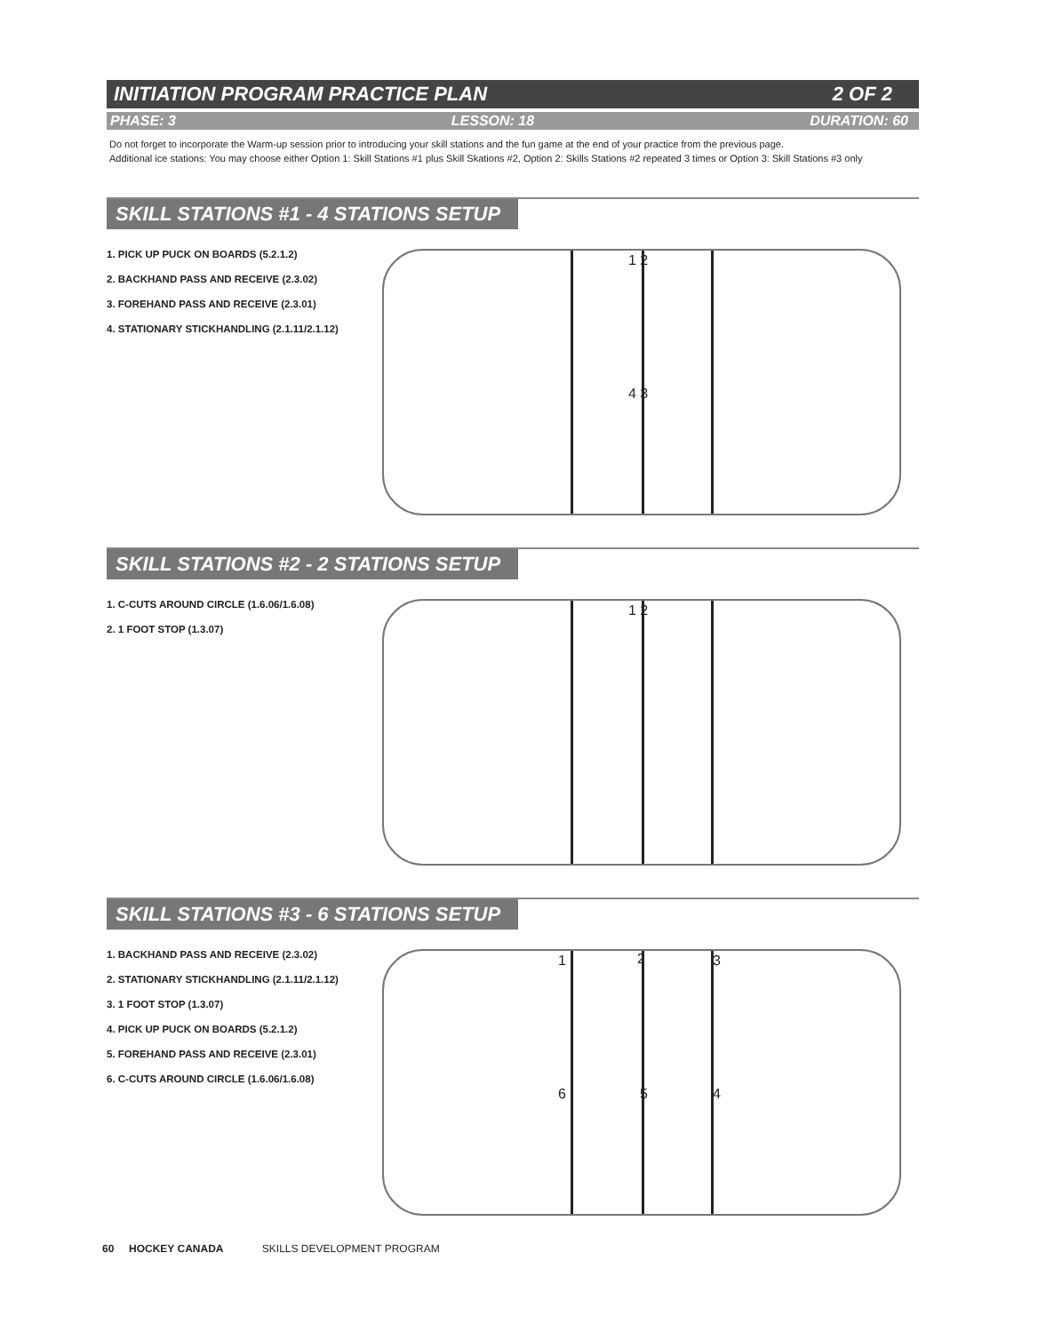INITIATION PROGRAM PRACTICE PLAN 2 OF 2
PHASE: 3 LESSON: 18 DURATION: 60
Do not forget to incorporate the Warm-up session prior to introducing your skill stations and the fun game at the end of your practice from the previous page.
Additional ice stations: You may choose either Option 1: Skill Stations #1 plus Skill Skations #2, Option 2: Skills Stations #2 repeated 3 times or Option 3: Skill Stations #3 only
SKILL STATIONS #1 - 4 STATIONS SETUP
1. PICK UP PUCK ON BOARDS (5.2.1.2)
2. BACKHAND PASS AND RECEIVE (2.3.02)
3. FOREHAND PASS AND RECEIVE (2.3.01)
4. STATIONARY STICKHANDLING (2.1.11/2.1.12)
1 2
4 3
SKILL STATIONS #2 - 2 STATIONS SETUP
1. C-CUTS AROUND CIRCLE (1.6.06/1.6.08)
2. 1 FOOT STOP (1.3.07)
1 2
SKILL STATIONS #3 - 6 STATIONS SETUP
1. BACKHAND PASS AND RECEIVE (2.3.02)
2. STATIONARY STICKHANDLING (2.1.11/2.1.12)
3. 1 FOOT STOP (1.3.07)
4. PICK UP PUCK ON BOARDS (5.2.1.2)
5. FOREHAND PASS AND RECEIVE (2.3.01)
6. C-CUTS AROUND CIRCLE (1.6.06/1.6.08)
1 2 3
6 5 4
60 HOCKEY CANADA SKILLS DEVELOPMENT PROGRAM